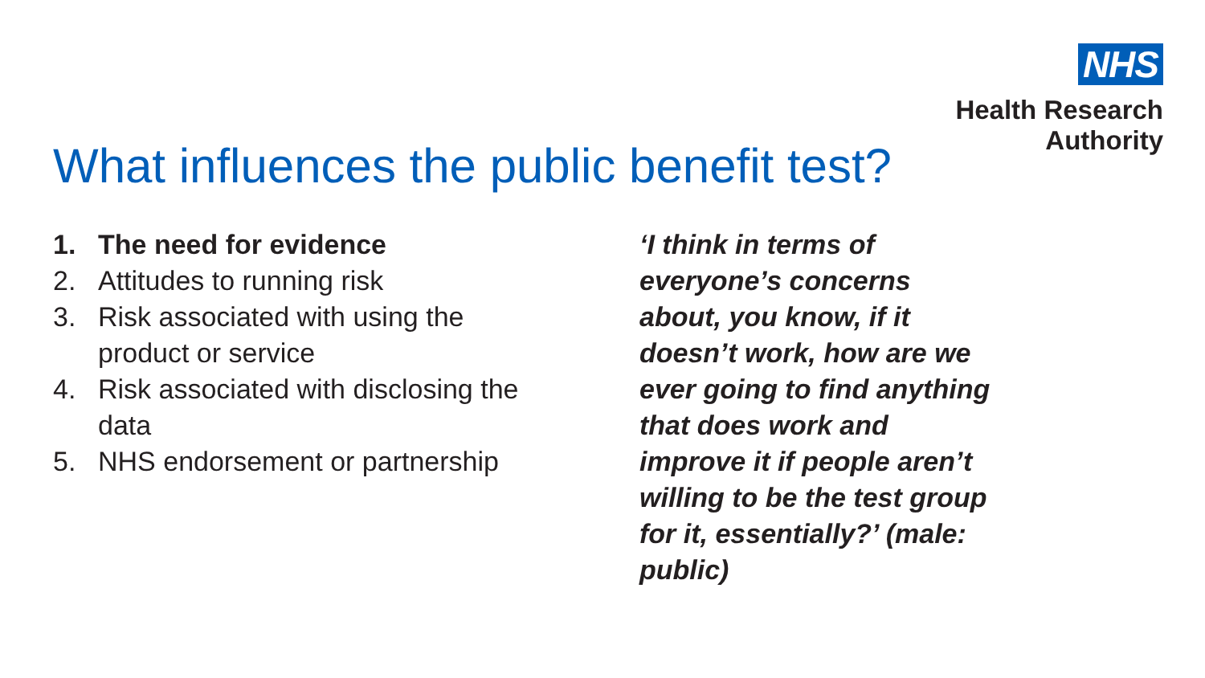NHS
Health Research
Authority
What influences the public benefit test?
1. The need for evidence
2. Attitudes to running risk
3. Risk associated with using the
product or service
4. Risk associated with disclosing the
data
5. NHS endorsement or partnership
‘I think in terms of
everyone’s concerns
about, you know, if it
doesn’t work, how are we
ever going to find anything
that does work and
improve it if people aren’t
willing to be the test group
for it, essentially?’ (male:
public)